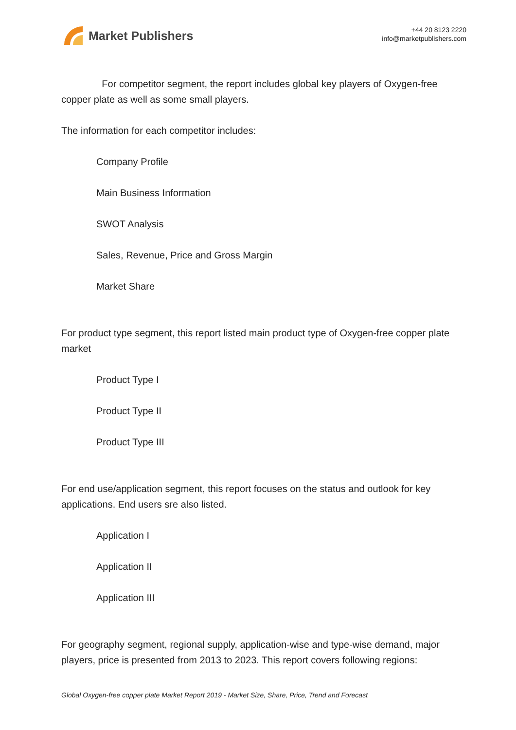Market Publishers
+44 20 8123 2220
info@marketpublishers.com
For competitor segment, the report includes global key players of Oxygen-free copper plate as well as some small players.
The information for each competitor includes:
Company Profile
Main Business Information
SWOT Analysis
Sales, Revenue, Price and Gross Margin
Market Share
For product type segment, this report listed main product type of Oxygen-free copper plate market
Product Type I
Product Type II
Product Type III
For end use/application segment, this report focuses on the status and outlook for key applications. End users sre also listed.
Application I
Application II
Application III
For geography segment, regional supply, application-wise and type-wise demand, major players, price is presented from 2013 to 2023. This report covers following regions:
Global Oxygen-free copper plate Market Report 2019 - Market Size, Share, Price, Trend and Forecast